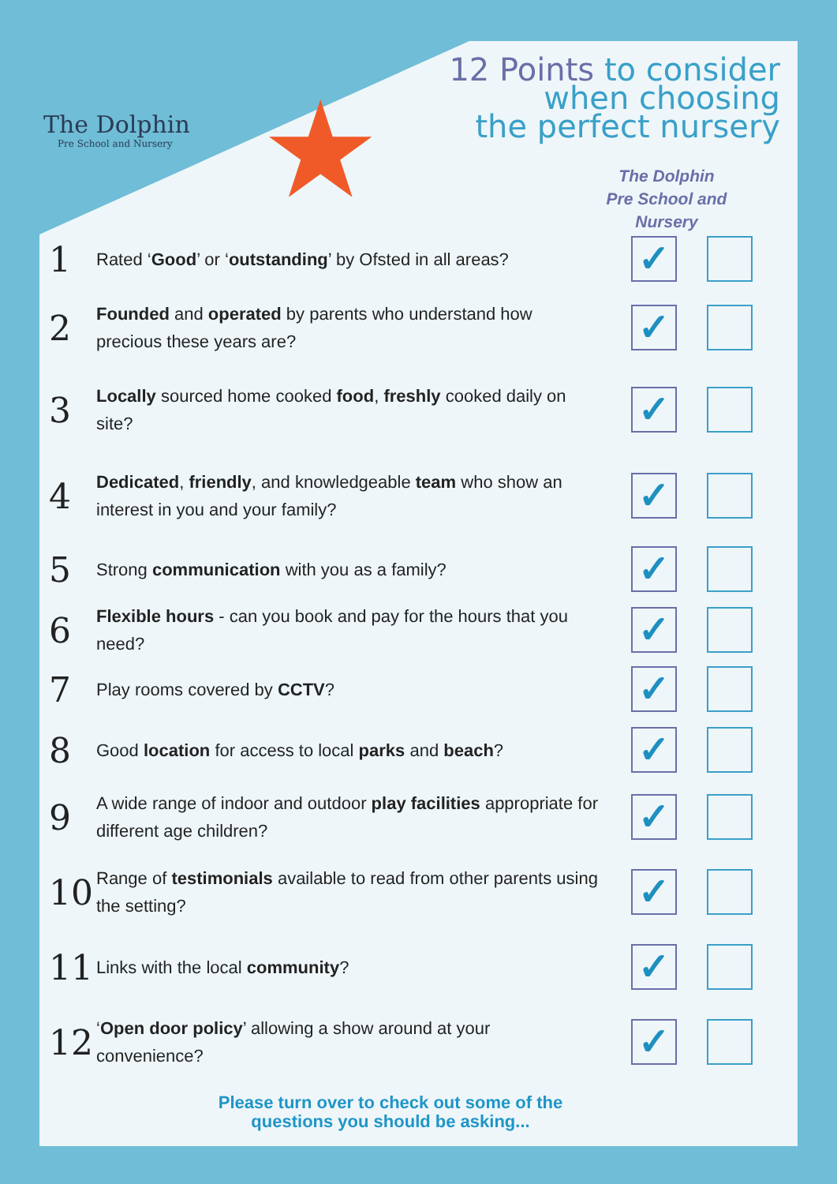The Dolphin
Pre School and Nursery
★
12 Points to consider
when choosing
the perfect nursery
The Dolphin
Pre School and
Nursery
1
Rated ‘Good’ or ‘outstanding’ by Ofsted in all areas?
✓
2
Founded and operated by parents who understand how precious these years are?
✓
3
Locally sourced home cooked food, freshly cooked daily on site?
✓
4
Dedicated, friendly, and knowledgeable team who show an interest in you and your family?
✓
5
Strong communication with you as a family?
✓
6
Flexible hours - can you book and pay for the hours that you need?
✓
7
Play rooms covered by CCTV?
✓
8
Good location for access to local parks and beach?
✓
9
A wide range of indoor and outdoor play facilities appropriate for different age children?
✓
10
Range of testimonials available to read from other parents using the setting?
✓
11
Links with the local community?
✓
12
‘Open door policy’ allowing a show around at your convenience?
✓
Please turn over to check out some of the questions you should be asking...